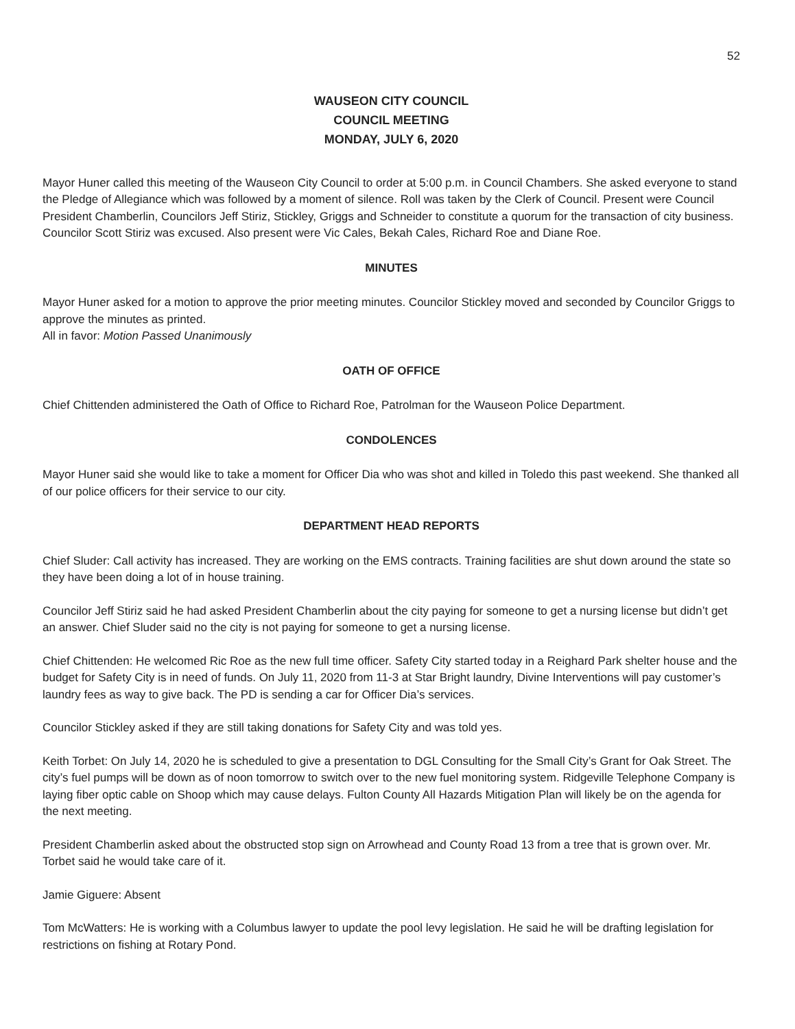52
WAUSEON CITY COUNCIL
COUNCIL MEETING
MONDAY, JULY 6, 2020
Mayor Huner called this meeting of the Wauseon City Council to order at 5:00 p.m. in Council Chambers. She asked everyone to stand the Pledge of Allegiance which was followed by a moment of silence. Roll was taken by the Clerk of Council. Present were Council President Chamberlin, Councilors Jeff Stiriz, Stickley, Griggs and Schneider to constitute a quorum for the transaction of city business. Councilor Scott Stiriz was excused. Also present were Vic Cales, Bekah Cales, Richard Roe and Diane Roe.
MINUTES
Mayor Huner asked for a motion to approve the prior meeting minutes. Councilor Stickley moved and seconded by Councilor Griggs to approve the minutes as printed.
All in favor: Motion Passed Unanimously
OATH OF OFFICE
Chief Chittenden administered the Oath of Office to Richard Roe, Patrolman for the Wauseon Police Department.
CONDOLENCES
Mayor Huner said she would like to take a moment for Officer Dia who was shot and killed in Toledo this past weekend. She thanked all of our police officers for their service to our city.
DEPARTMENT HEAD REPORTS
Chief Sluder: Call activity has increased. They are working on the EMS contracts. Training facilities are shut down around the state so they have been doing a lot of in house training.
Councilor Jeff Stiriz said he had asked President Chamberlin about the city paying for someone to get a nursing license but didn’t get an answer. Chief Sluder said no the city is not paying for someone to get a nursing license.
Chief Chittenden: He welcomed Ric Roe as the new full time officer. Safety City started today in a Reighard Park shelter house and the budget for Safety City is in need of funds. On July 11, 2020 from 11-3 at Star Bright laundry, Divine Interventions will pay customer’s laundry fees as way to give back. The PD is sending a car for Officer Dia’s services.
Councilor Stickley asked if they are still taking donations for Safety City and was told yes.
Keith Torbet: On July 14, 2020 he is scheduled to give a presentation to DGL Consulting for the Small City’s Grant for Oak Street. The city’s fuel pumps will be down as of noon tomorrow to switch over to the new fuel monitoring system. Ridgeville Telephone Company is laying fiber optic cable on Shoop which may cause delays. Fulton County All Hazards Mitigation Plan will likely be on the agenda for the next meeting.
President Chamberlin asked about the obstructed stop sign on Arrowhead and County Road 13 from a tree that is grown over. Mr. Torbet said he would take care of it.
Jamie Giguere: Absent
Tom McWatters: He is working with a Columbus lawyer to update the pool levy legislation. He said he will be drafting legislation for restrictions on fishing at Rotary Pond.